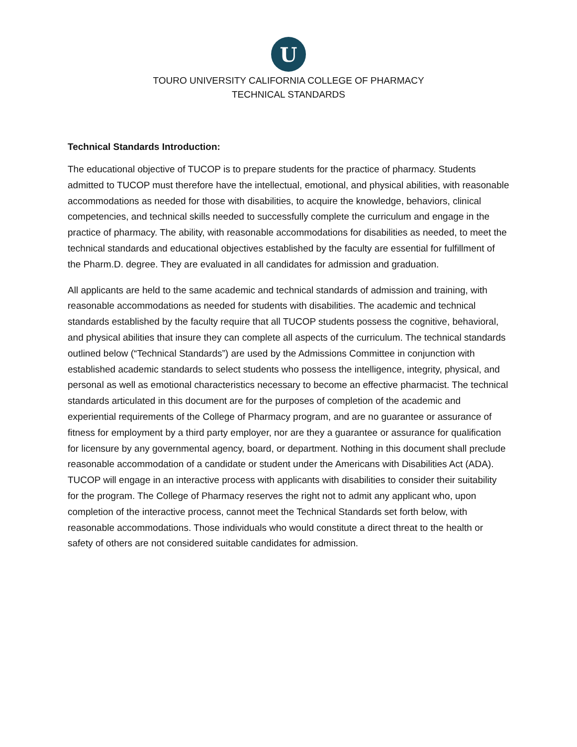U
TOURO UNIVERSITY CALIFORNIA COLLEGE OF PHARMACY
TECHNICAL STANDARDS
Technical Standards Introduction:
The educational objective of TUCOP is to prepare students for the practice of pharmacy. Students admitted to TUCOP must therefore have the intellectual, emotional, and physical abilities, with reasonable accommodations as needed for those with disabilities, to acquire the knowledge, behaviors, clinical competencies, and technical skills needed to successfully complete the curriculum and engage in the practice of pharmacy. The ability, with reasonable accommodations for disabilities as needed, to meet the technical standards and educational objectives established by the faculty are essential for fulfillment of the Pharm.D. degree. They are evaluated in all candidates for admission and graduation.
All applicants are held to the same academic and technical standards of admission and training, with reasonable accommodations as needed for students with disabilities. The academic and technical standards established by the faculty require that all TUCOP students possess the cognitive, behavioral, and physical abilities that insure they can complete all aspects of the curriculum. The technical standards outlined below (“Technical Standards”) are used by the Admissions Committee in conjunction with established academic standards to select students who possess the intelligence, integrity, physical, and personal as well as emotional characteristics necessary to become an effective pharmacist. The technical standards articulated in this document are for the purposes of completion of the academic and experiential requirements of the College of Pharmacy program, and are no guarantee or assurance of fitness for employment by a third party employer, nor are they a guarantee or assurance for qualification for licensure by any governmental agency, board, or department. Nothing in this document shall preclude reasonable accommodation of a candidate or student under the Americans with Disabilities Act (ADA). TUCOP will engage in an interactive process with applicants with disabilities to consider their suitability for the program. The College of Pharmacy reserves the right not to admit any applicant who, upon completion of the interactive process, cannot meet the Technical Standards set forth below, with reasonable accommodations. Those individuals who would constitute a direct threat to the health or safety of others are not considered suitable candidates for admission.